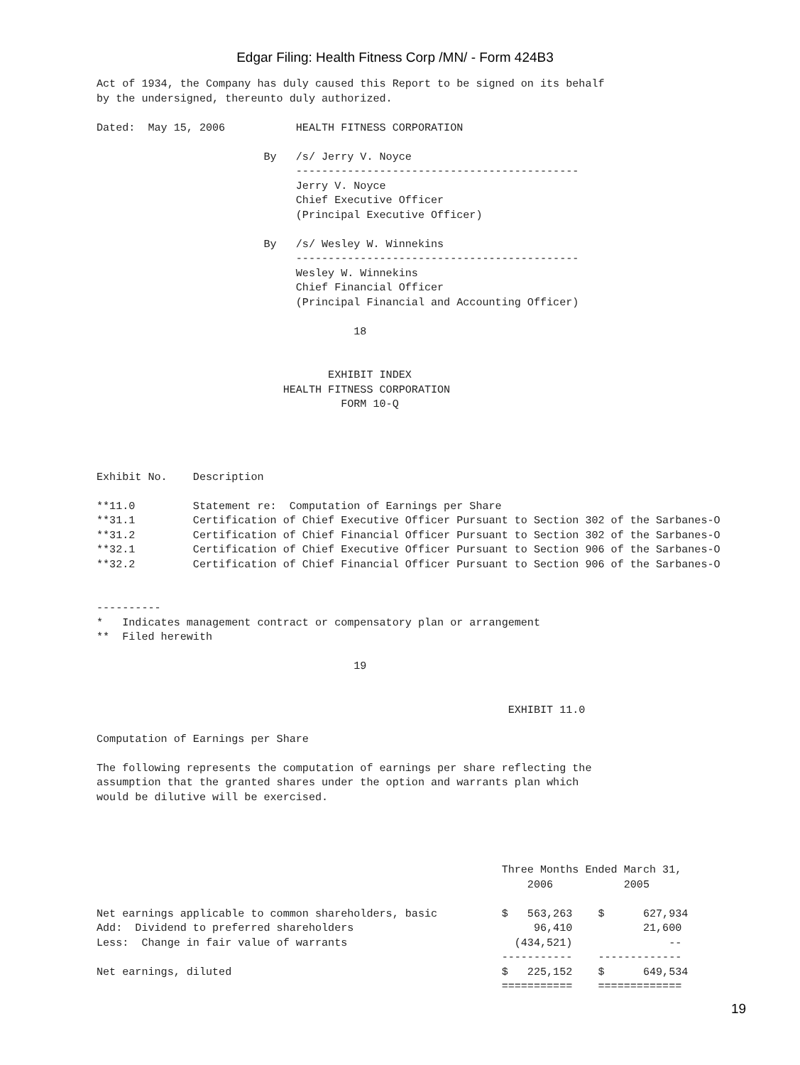Edgar Filing: Health Fitness Corp /MN/ - Form 424B3
Act of 1934, the Company has duly caused this Report to be signed on its behalf
by the undersigned, thereunto duly authorized.

Dated:  May 15, 2006           HEALTH FITNESS CORPORATION

                          By   /s/ Jerry V. Noyce
                               --------------------------------------------
                               Jerry V. Noyce
                               Chief Executive Officer
                               (Principal Executive Officer)

                          By   /s/ Wesley W. Winnekins
                               --------------------------------------------
                               Wesley W. Winnekins
                               Chief Financial Officer
                               (Principal Financial and Accounting Officer)

                                        18


                                    EXHIBIT INDEX
                             HEALTH FITNESS CORPORATION
                                      FORM 10-Q




Exhibit No.    Description

**11.0         Statement re:  Computation of Earnings per Share
**31.1         Certification of Chief Executive Officer Pursuant to Section 302 of the Sarbanes-O
**31.2         Certification of Chief Financial Officer Pursuant to Section 302 of the Sarbanes-O
**32.1         Certification of Chief Executive Officer Pursuant to Section 906 of the Sarbanes-O
**32.2         Certification of Chief Financial Officer Pursuant to Section 906 of the Sarbanes-O


----------
*   Indicates management contract or compensatory plan or arrangement
**  Filed herewith

                                        19


                                                                EXHIBIT 11.0

Computation of Earnings per Share

The following represents the computation of earnings per share reflecting the
assumption that the granted shares under the option and warrants plan which
would be dilutive will be exercised.




                                                               Three Months Ended March 31,
                                                                   2006           2005

Net earnings applicable to common shareholders, basic          $   563,263    $      627,934
Add:  Dividend to preferred shareholders                            96,410           21,600
Less:  Change in fair value of warrants                          (434,521)               --
                                                               -----------    -------------
Net earnings, diluted                                          $   225,152    $      649,534
                                                               ===========    =============
19